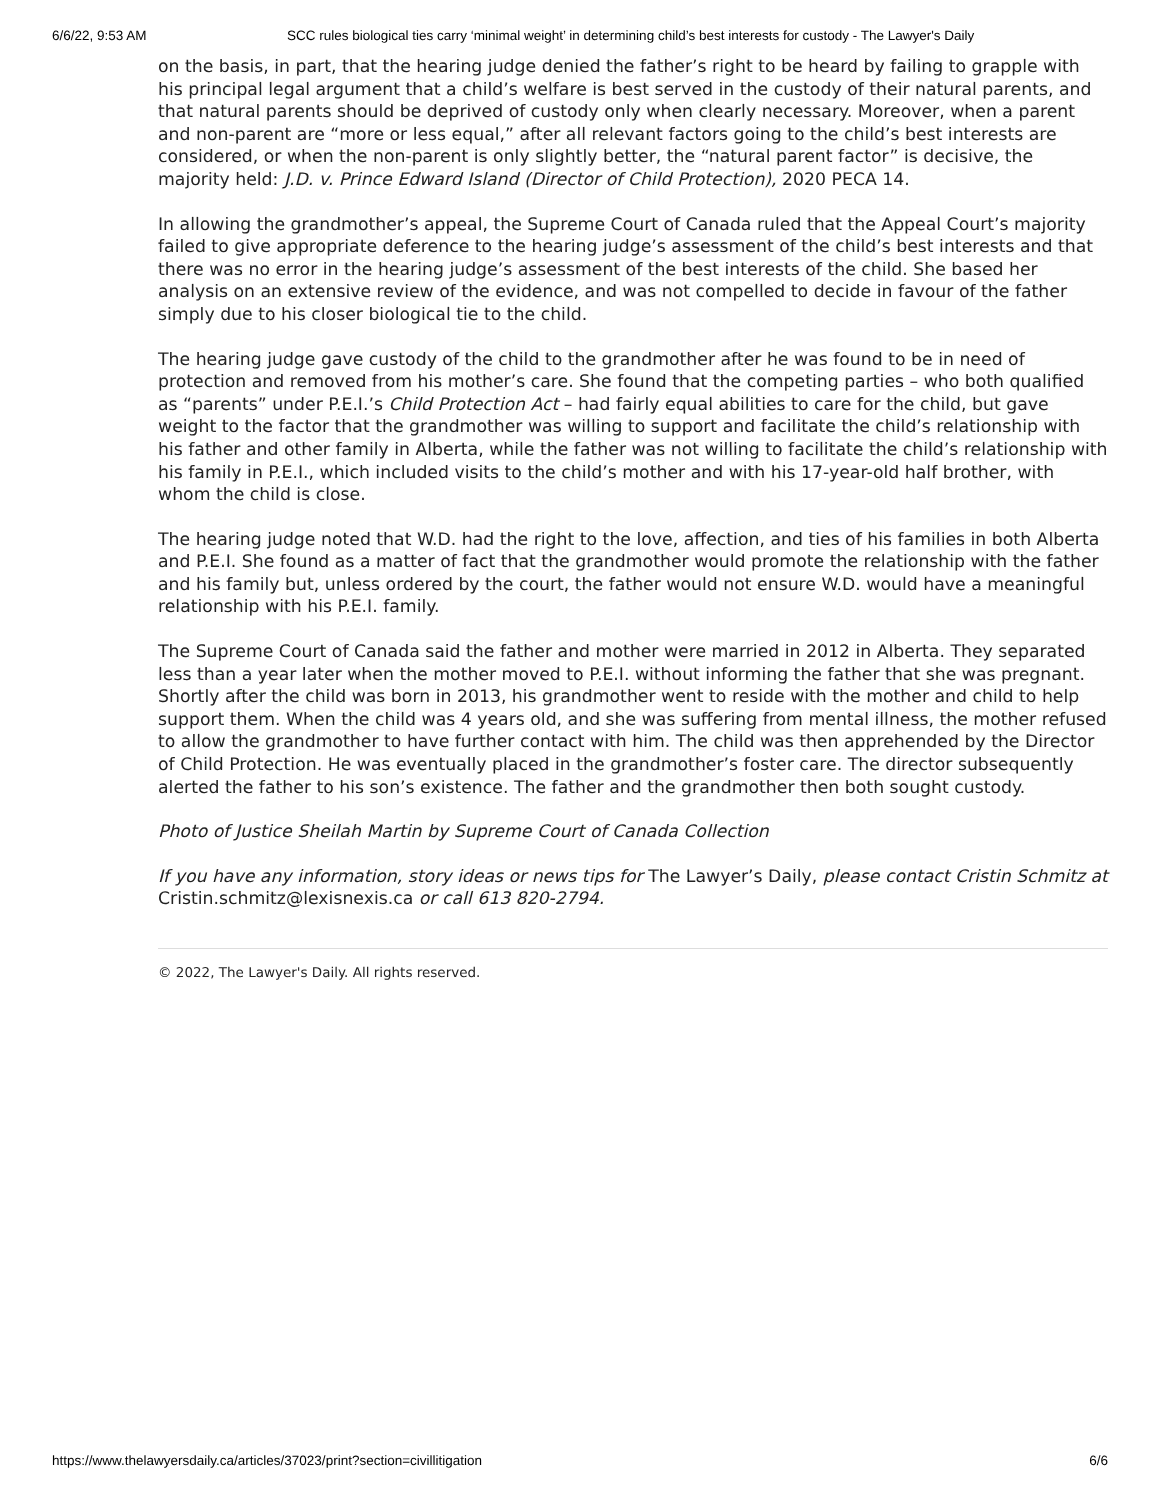6/6/22, 9:53 AM SCC rules biological ties carry ‘minimal weight’ in determining child’s best interests for custody - The Lawyer's Daily
on the basis, in part, that the hearing judge denied the father’s right to be heard by failing to grapple with his principal legal argument that a child’s welfare is best served in the custody of their natural parents, and that natural parents should be deprived of custody only when clearly necessary. Moreover, when a parent and non-parent are “more or less equal,” after all relevant factors going to the child’s best interests are considered, or when the non-parent is only slightly better, the “natural parent factor” is decisive, the majority held: J.D. v. Prince Edward Island (Director of Child Protection), 2020 PECA 14.
In allowing the grandmother’s appeal, the Supreme Court of Canada ruled that the Appeal Court’s majority failed to give appropriate deference to the hearing judge’s assessment of the child’s best interests and that there was no error in the hearing judge’s assessment of the best interests of the child. She based her analysis on an extensive review of the evidence, and was not compelled to decide in favour of the father simply due to his closer biological tie to the child.
The hearing judge gave custody of the child to the grandmother after he was found to be in need of protection and removed from his mother’s care. She found that the competing parties – who both qualified as “parents” under P.E.I.’s Child Protection Act – had fairly equal abilities to care for the child, but gave weight to the factor that the grandmother was willing to support and facilitate the child’s relationship with his father and other family in Alberta, while the father was not willing to facilitate the child’s relationship with his family in P.E.I., which included visits to the child’s mother and with his 17-year-old half brother, with whom the child is close.
The hearing judge noted that W.D. had the right to the love, affection, and ties of his families in both Alberta and P.E.I. She found as a matter of fact that the grandmother would promote the relationship with the father and his family but, unless ordered by the court, the father would not ensure W.D. would have a meaningful relationship with his P.E.I. family.
The Supreme Court of Canada said the father and mother were married in 2012 in Alberta. They separated less than a year later when the mother moved to P.E.I. without informing the father that she was pregnant. Shortly after the child was born in 2013, his grandmother went to reside with the mother and child to help support them. When the child was 4 years old, and she was suffering from mental illness, the mother refused to allow the grandmother to have further contact with him. The child was then apprehended by the Director of Child Protection. He was eventually placed in the grandmother’s foster care. The director subsequently alerted the father to his son’s existence. The father and the grandmother then both sought custody.
Photo of Justice Sheilah Martin by Supreme Court of Canada Collection
If you have any information, story ideas or news tips for The Lawyer’s Daily, please contact Cristin Schmitz at Cristin.schmitz@lexisnexis.ca or call 613 820-2794.
© 2022, The Lawyer's Daily. All rights reserved.
https://www.thelawyersdaily.ca/articles/37023/print?section=civillitigation 6/6